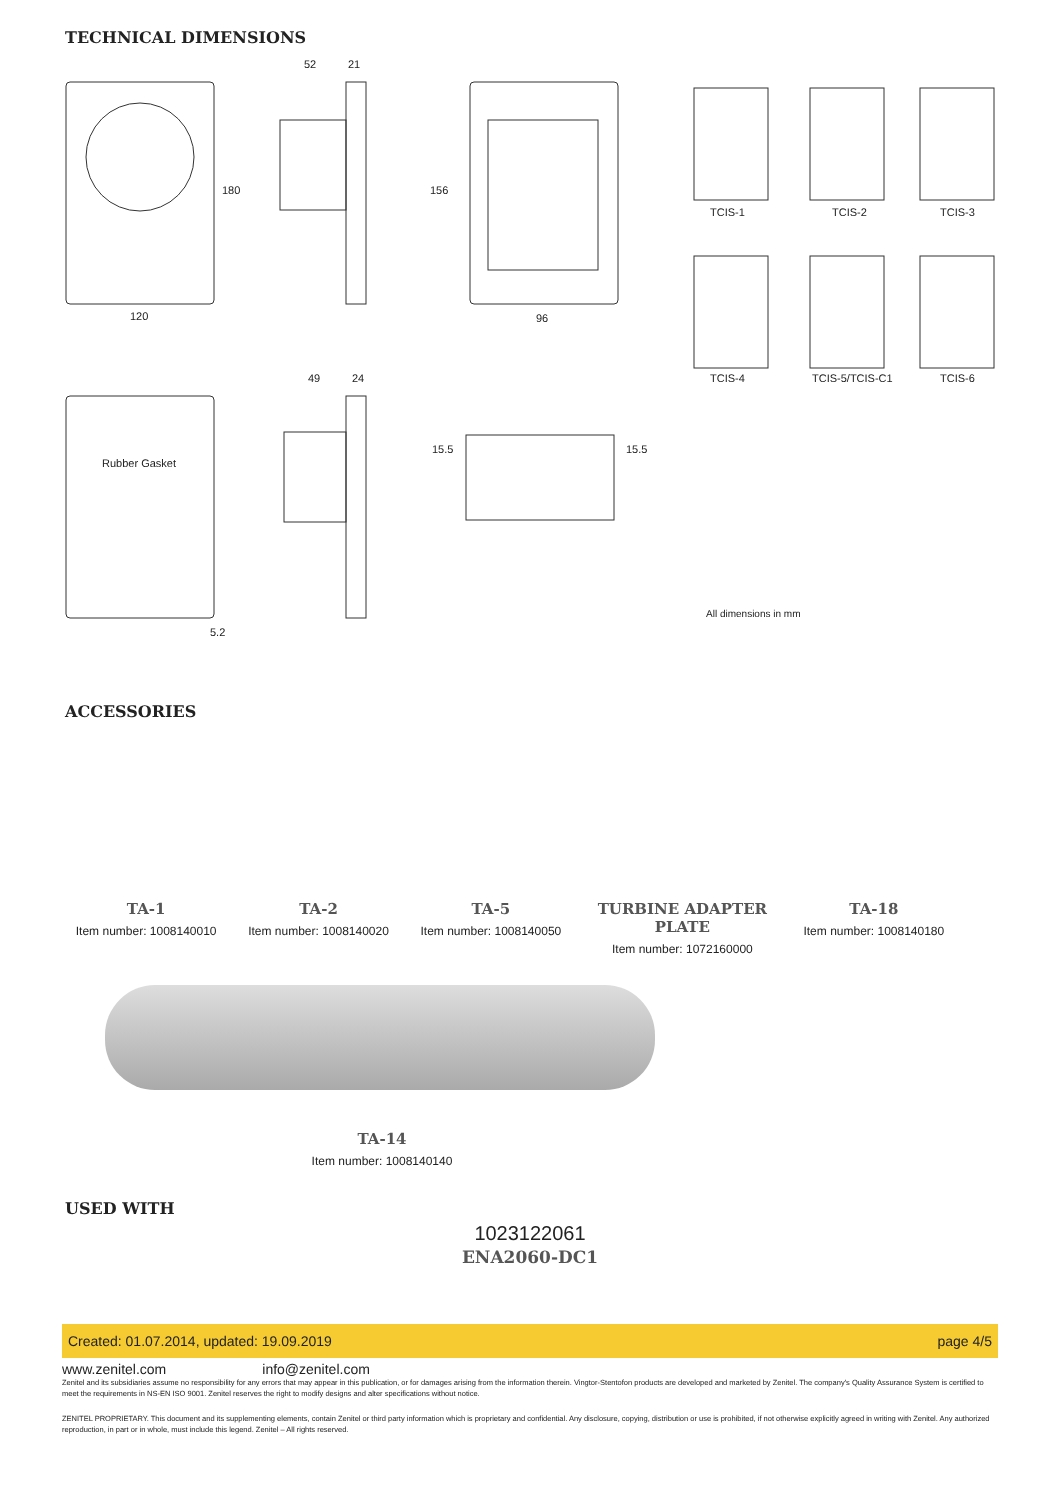TECHNICAL DIMENSIONS
52 21
180
120
156
96
TCIS-1 TCIS-2 TCIS-3
TCIS-4 TCIS-5/TCIS-C1 TCIS-6 49 24
Rubber Gasket
15.5 15.5
5.2
All dimensions in mm
ACCESSORIES
TA-1
Item number: 1008140010
TA-2
Item number: 1008140020
TA-5
Item number: 1008140050
TURBINE ADAPTER PLATE
Item number: 1072160000
TA-18
Item number: 1008140180
TA-14
Item number: 1008140140
USED WITH
1023122061
ENA2060-DC1
Created: 01.07.2014, updated: 19.09.2019 page 4/5
www.zenitel.com info@zenitel.com
Zenitel and its subsidiaries assume no responsibility for any errors that may appear in this publication, or for damages arising from the information therein. Vingtor-Stentofon products are developed and marketed by Zenitel. The company's Quality Assurance System is certified to meet the requirements in NS-EN ISO 9001. Zenitel reserves the right to modify designs and alter specifications without notice.
ZENITEL PROPRIETARY. This document and its supplementing elements, contain Zenitel or third party information which is proprietary and confidential. Any disclosure, copying, distribution or use is prohibited, if not otherwise explicitly agreed in writing with Zenitel. Any authorized reproduction, in part or in whole, must include this legend. Zenitel – All rights reserved.